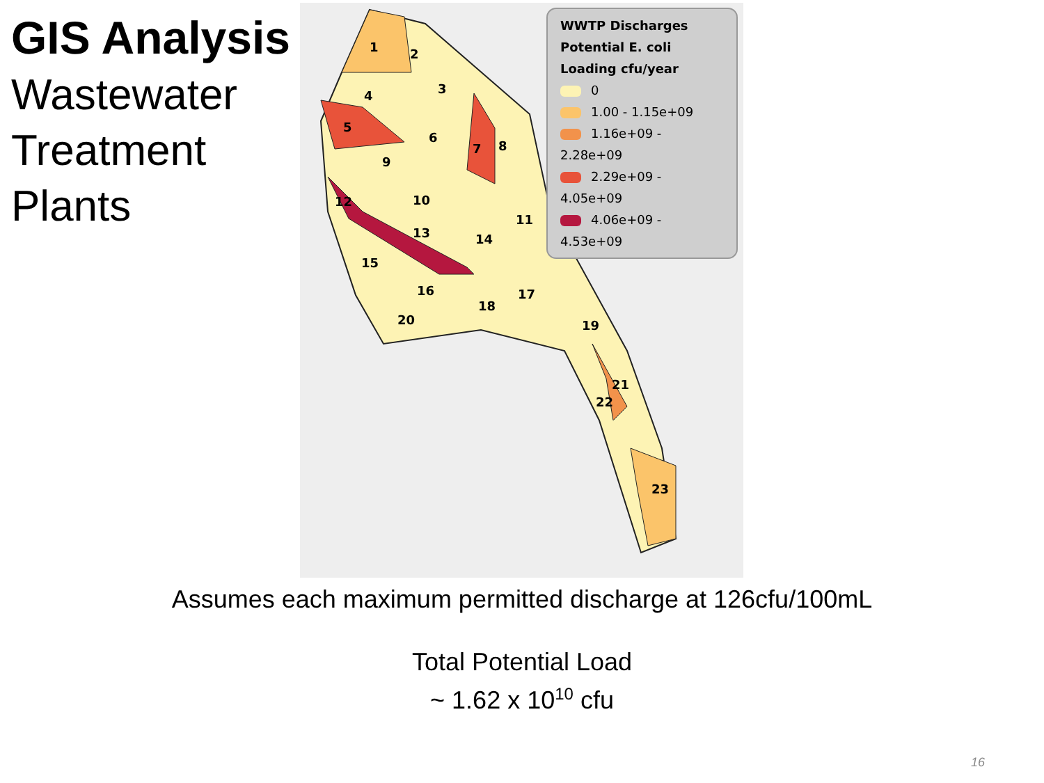GIS Analysis
Wastewater Treatment Plants
1
2
3
4
5
6
7
8
9
10
11
12
13
14
15
16
17
18
19
20
21
22
23
WWTP Discharges
Potential E. coli Loading cfu/year
0
1.00 - 1.15e+09
1.16e+09 - 2.28e+09
2.29e+09 - 4.05e+09
4.06e+09 - 4.53e+09
Assumes each maximum permitted discharge at 126cfu/100mL
Total Potential Load
~ 1.62 x 10<sup>10</sup> cfu
16